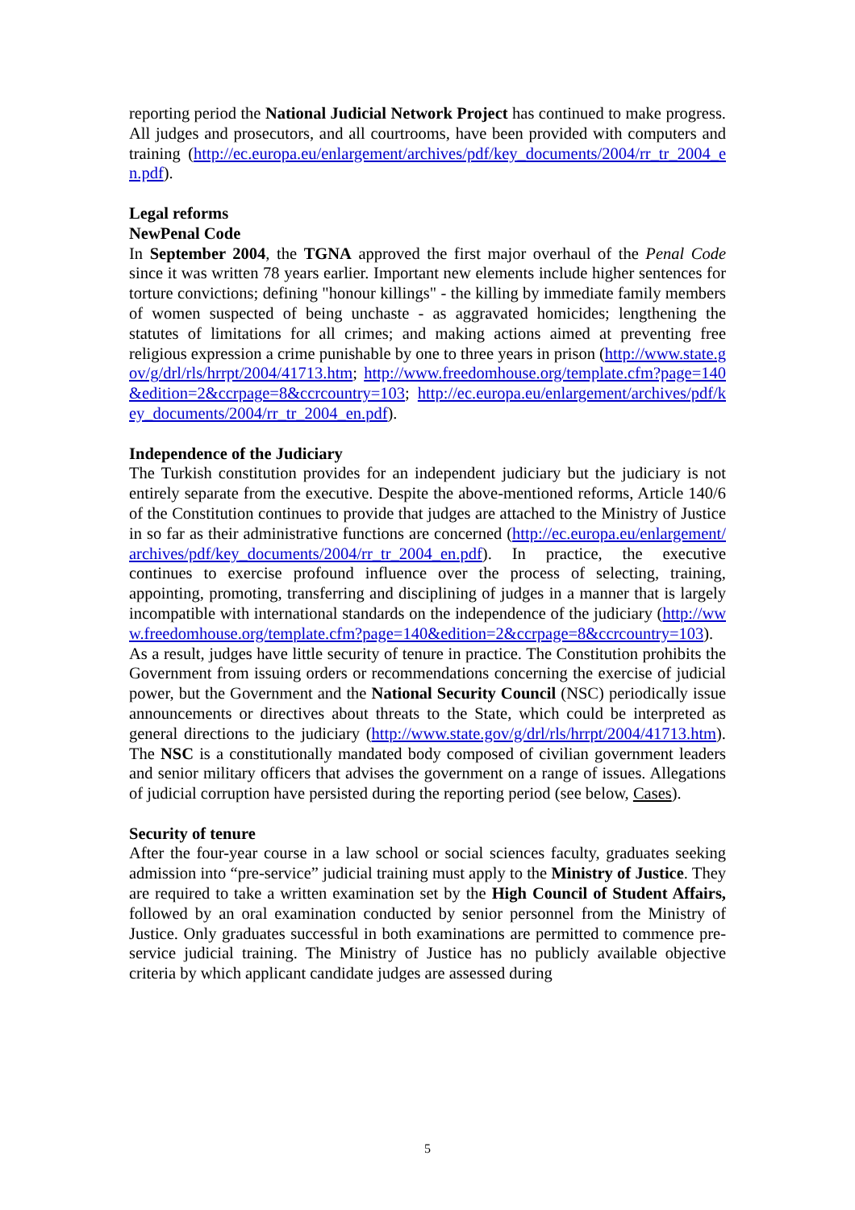reporting period the National Judicial Network Project has continued to make progress. All judges and prosecutors, and all courtrooms, have been provided with computers and training (http://ec.europa.eu/enlargement/archives/pdf/key_documents/2004/rr_tr_2004_en.pdf).
Legal reforms
NewPenal Code
In September 2004, the TGNA approved the first major overhaul of the Penal Code since it was written 78 years earlier. Important new elements include higher sentences for torture convictions; defining "honour killings" - the killing by immediate family members of women suspected of being unchaste - as aggravated homicides; lengthening the statutes of limitations for all crimes; and making actions aimed at preventing free religious expression a crime punishable by one to three years in prison (http://www.state.gov/g/drl/rls/hrrpt/2004/41713.htm; http://www.freedomhouse.org/template.cfm?page=140&edition=2&ccrpage=8&ccrcountry=103; http://ec.europa.eu/enlargement/archives/pdf/key_documents/2004/rr_tr_2004_en.pdf).
Independence of the Judiciary
The Turkish constitution provides for an independent judiciary but the judiciary is not entirely separate from the executive. Despite the above-mentioned reforms, Article 140/6 of the Constitution continues to provide that judges are attached to the Ministry of Justice in so far as their administrative functions are concerned (http://ec.europa.eu/enlargement/archives/pdf/key_documents/2004/rr_tr_2004_en.pdf). In practice, the executive continues to exercise profound influence over the process of selecting, training, appointing, promoting, transferring and disciplining of judges in a manner that is largely incompatible with international standards on the independence of the judiciary (http://www.freedomhouse.org/template.cfm?page=140&edition=2&ccrpage=8&ccrcountry=103). As a result, judges have little security of tenure in practice. The Constitution prohibits the Government from issuing orders or recommendations concerning the exercise of judicial power, but the Government and the National Security Council (NSC) periodically issue announcements or directives about threats to the State, which could be interpreted as general directions to the judiciary (http://www.state.gov/g/drl/rls/hrrpt/2004/41713.htm). The NSC is a constitutionally mandated body composed of civilian government leaders and senior military officers that advises the government on a range of issues. Allegations of judicial corruption have persisted during the reporting period (see below, Cases).
Security of tenure
After the four-year course in a law school or social sciences faculty, graduates seeking admission into “pre-service” judicial training must apply to the Ministry of Justice. They are required to take a written examination set by the High Council of Student Affairs, followed by an oral examination conducted by senior personnel from the Ministry of Justice. Only graduates successful in both examinations are permitted to commence pre-service judicial training. The Ministry of Justice has no publicly available objective criteria by which applicant candidate judges are assessed during
5